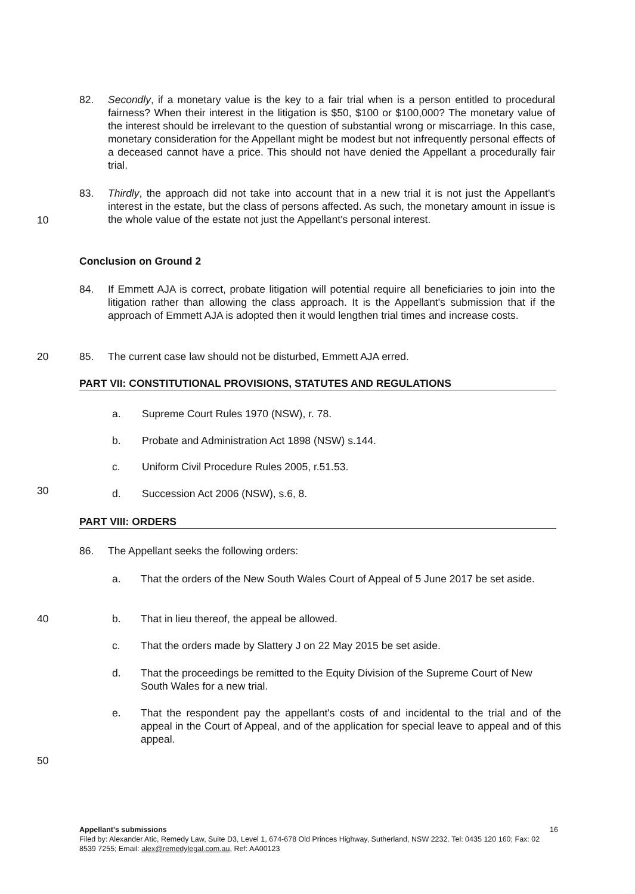82. Secondly, if a monetary value is the key to a fair trial when is a person entitled to procedural fairness? When their interest in the litigation is $50, $100 or $100,000? The monetary value of the interest should be irrelevant to the question of substantial wrong or miscarriage. In this case, monetary consideration for the Appellant might be modest but not infrequently personal effects of a deceased cannot have a price. This should not have denied the Appellant a procedurally fair trial.
83. Thirdly, the approach did not take into account that in a new trial it is not just the Appellant's interest in the estate, but the class of persons affected. As such, the monetary amount in issue is the whole value of the estate not just the Appellant's personal interest.
10
Conclusion on Ground 2
84. If Emmett AJA is correct, probate litigation will potential require all beneficiaries to join into the litigation rather than allowing the class approach. It is the Appellant's submission that if the approach of Emmett AJA is adopted then it would lengthen trial times and increase costs.
20 85. The current case law should not be disturbed, Emmett AJA erred.
PART VII: CONSTITUTIONAL PROVISIONS, STATUTES AND REGULATIONS
a. Supreme Court Rules 1970 (NSW), r. 78.
b. Probate and Administration Act 1898 (NSW) s.144.
c. Uniform Civil Procedure Rules 2005, r.51.53.
30
d. Succession Act 2006 (NSW), s.6, 8.
PART VIII: ORDERS
86. The Appellant seeks the following orders:
a. That the orders of the New South Wales Court of Appeal of 5 June 2017 be set aside.
40 b. That in lieu thereof, the appeal be allowed.
c. That the orders made by Slattery J on 22 May 2015 be set aside.
d. That the proceedings be remitted to the Equity Division of the Supreme Court of New South Wales for a new trial.
e. That the respondent pay the appellant's costs of and incidental to the trial and of the appeal in the Court of Appeal, and of the application for special leave to appeal and of this appeal.
50
Appellant's submissions 16
Filed by: Alexander Atic, Remedy Law, Suite D3, Level 1, 674-678 Old Princes Highway, Sutherland, NSW 2232. Tel: 0435 120 160; Fax: 02 8539 7255; Email: alex@remedylegal.com.au, Ref: AA00123